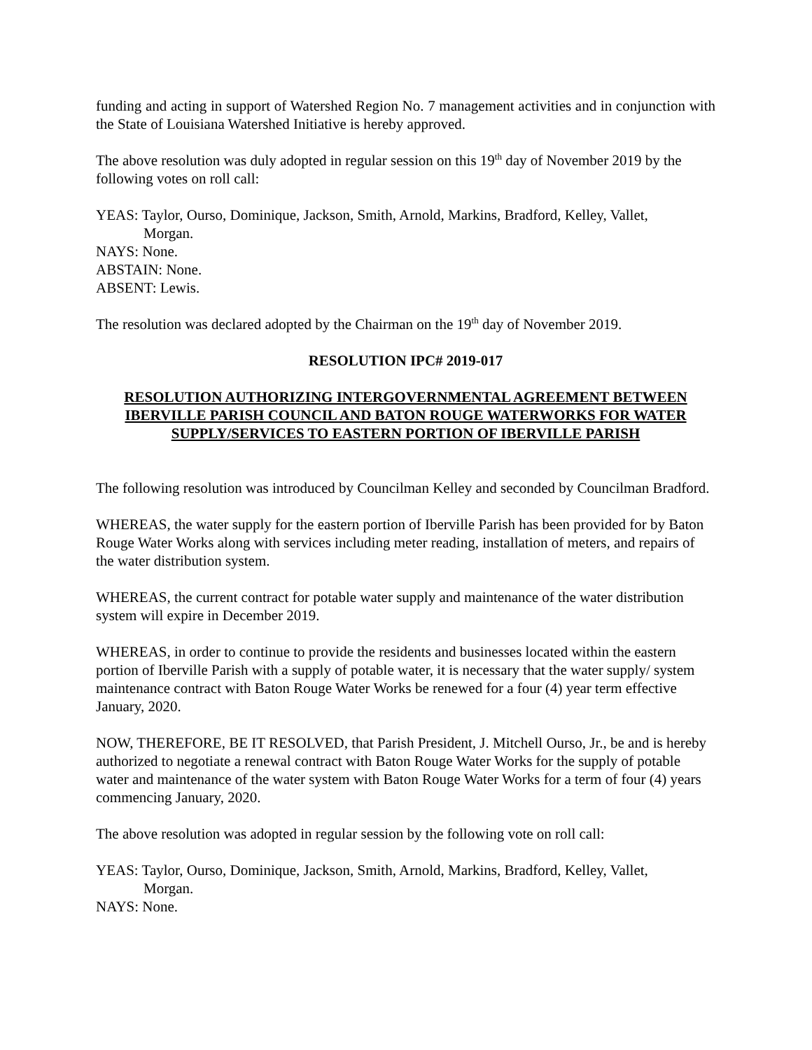funding and acting in support of Watershed Region No. 7 management activities and in conjunction with the State of Louisiana Watershed Initiative is hereby approved.
The above resolution was duly adopted in regular session on this 19<sup>th</sup> day of November 2019 by the following votes on roll call:
YEAS: Taylor, Ourso, Dominique, Jackson, Smith, Arnold, Markins, Bradford, Kelley, Vallet,
Morgan.
NAYS: None.
ABSTAIN: None.
ABSENT: Lewis.
The resolution was declared adopted by the Chairman on the 19<sup>th</sup> day of November 2019.
RESOLUTION IPC# 2019-017
RESOLUTION AUTHORIZING INTERGOVERNMENTAL AGREEMENT BETWEEN IBERVILLE PARISH COUNCIL AND BATON ROUGE WATERWORKS FOR WATER SUPPLY/SERVICES TO EASTERN PORTION OF IBERVILLE PARISH
The following resolution was introduced by Councilman Kelley and seconded by Councilman Bradford.
WHEREAS, the water supply for the eastern portion of Iberville Parish has been provided for by Baton Rouge Water Works along with services including meter reading, installation of meters, and repairs of the water distribution system.
WHEREAS, the current contract for potable water supply and maintenance of the water distribution system will expire in December 2019.
WHEREAS, in order to continue to provide the residents and businesses located within the eastern portion of Iberville Parish with a supply of potable water, it is necessary that the water supply/ system maintenance contract with Baton Rouge Water Works be renewed for a four (4) year term effective January, 2020.
NOW, THEREFORE, BE IT RESOLVED, that Parish President, J. Mitchell Ourso, Jr., be and is hereby authorized to negotiate a renewal contract with Baton Rouge Water Works for the supply of potable water and maintenance of the water system with Baton Rouge Water Works for a term of four (4) years commencing January, 2020.
The above resolution was adopted in regular session by the following vote on roll call:
YEAS: Taylor, Ourso, Dominique, Jackson, Smith, Arnold, Markins, Bradford, Kelley, Vallet,
Morgan.
NAYS: None.